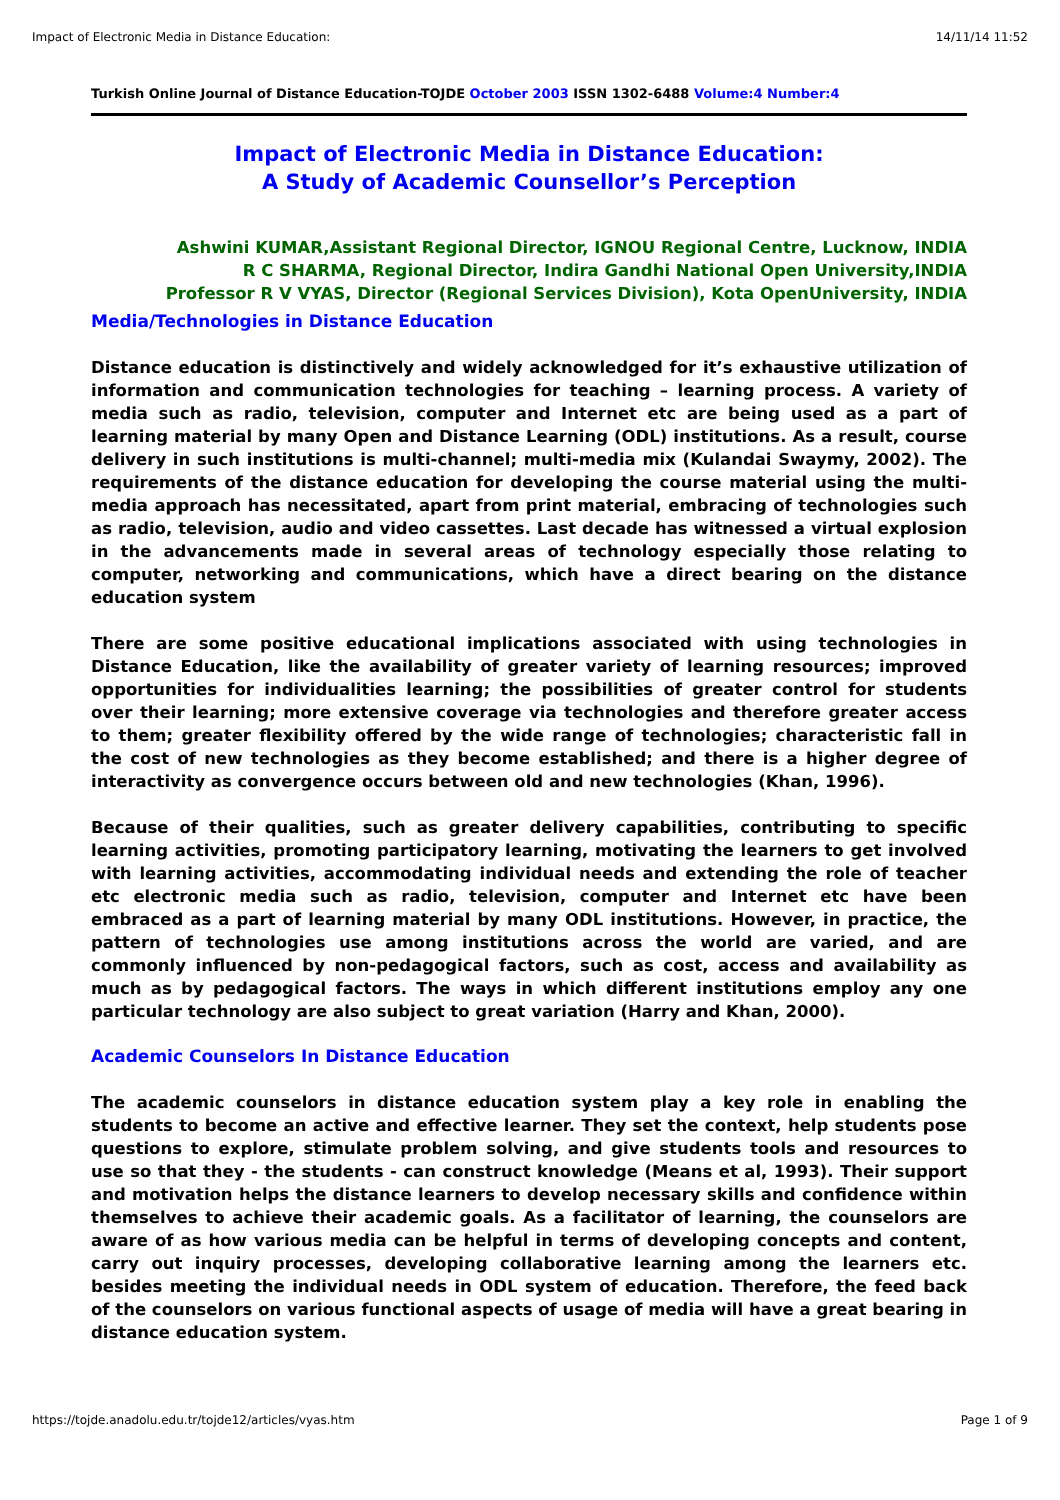Impact of Electronic Media in Distance Education: 14/11/14 11:52
Turkish Online Journal of Distance Education-TOJDE October 2003 ISSN 1302-6488 Volume:4 Number:4
Impact of Electronic Media in Distance Education:
A Study of Academic Counsellor’s Perception
Ashwini KUMAR,Assistant Regional Director, IGNOU Regional Centre, Lucknow, INDIA
R C SHARMA, Regional Director, Indira Gandhi National Open University,INDIA
Professor R V VYAS, Director (Regional Services Division), Kota OpenUniversity, INDIA
Media/Technologies in Distance Education
Distance education is distinctively and widely acknowledged for it’s exhaustive utilization of information and communication technologies for teaching – learning process. A variety of media such as radio, television, computer and Internet etc are being used as a part of learning material by many Open and Distance Learning (ODL) institutions. As a result, course delivery in such institutions is multi-channel; multi-media mix (Kulandai Swaymy, 2002). The requirements of the distance education for developing the course material using the multi-media approach has necessitated, apart from print material, embracing of technologies such as radio, television, audio and video cassettes. Last decade has witnessed a virtual explosion in the advancements made in several areas of technology especially those relating to computer, networking and communications, which have a direct bearing on the distance education system
There are some positive educational implications associated with using technologies in Distance Education, like the availability of greater variety of learning resources; improved opportunities for individualities learning; the possibilities of greater control for students over their learning; more extensive coverage via technologies and therefore greater access to them; greater flexibility offered by the wide range of technologies; characteristic fall in the cost of new technologies as they become established; and there is a higher degree of interactivity as convergence occurs between old and new technologies (Khan, 1996).
Because of their qualities, such as greater delivery capabilities, contributing to specific learning activities, promoting participatory learning, motivating the learners to get involved with learning activities, accommodating individual needs and extending the role of teacher etc electronic media such as radio, television, computer and Internet etc have been embraced as a part of learning material by many ODL institutions. However, in practice, the pattern of technologies use among institutions across the world are varied, and are commonly influenced by non-pedagogical factors, such as cost, access and availability as much as by pedagogical factors. The ways in which different institutions employ any one particular technology are also subject to great variation (Harry and Khan, 2000).
Academic Counselors In Distance Education
The academic counselors in distance education system play a key role in enabling the students to become an active and effective learner. They set the context, help students pose questions to explore, stimulate problem solving, and give students tools and resources to use so that they - the students - can construct knowledge (Means et al, 1993). Their support and motivation helps the distance learners to develop necessary skills and confidence within themselves to achieve their academic goals. As a facilitator of learning, the counselors are aware of as how various media can be helpful in terms of developing concepts and content, carry out inquiry processes, developing collaborative learning among the learners etc. besides meeting the individual needs in ODL system of education. Therefore, the feed back of the counselors on various functional aspects of usage of media will have a great bearing in distance education system.
https://tojde.anadolu.edu.tr/tojde12/articles/vyas.htm Page 1 of 9